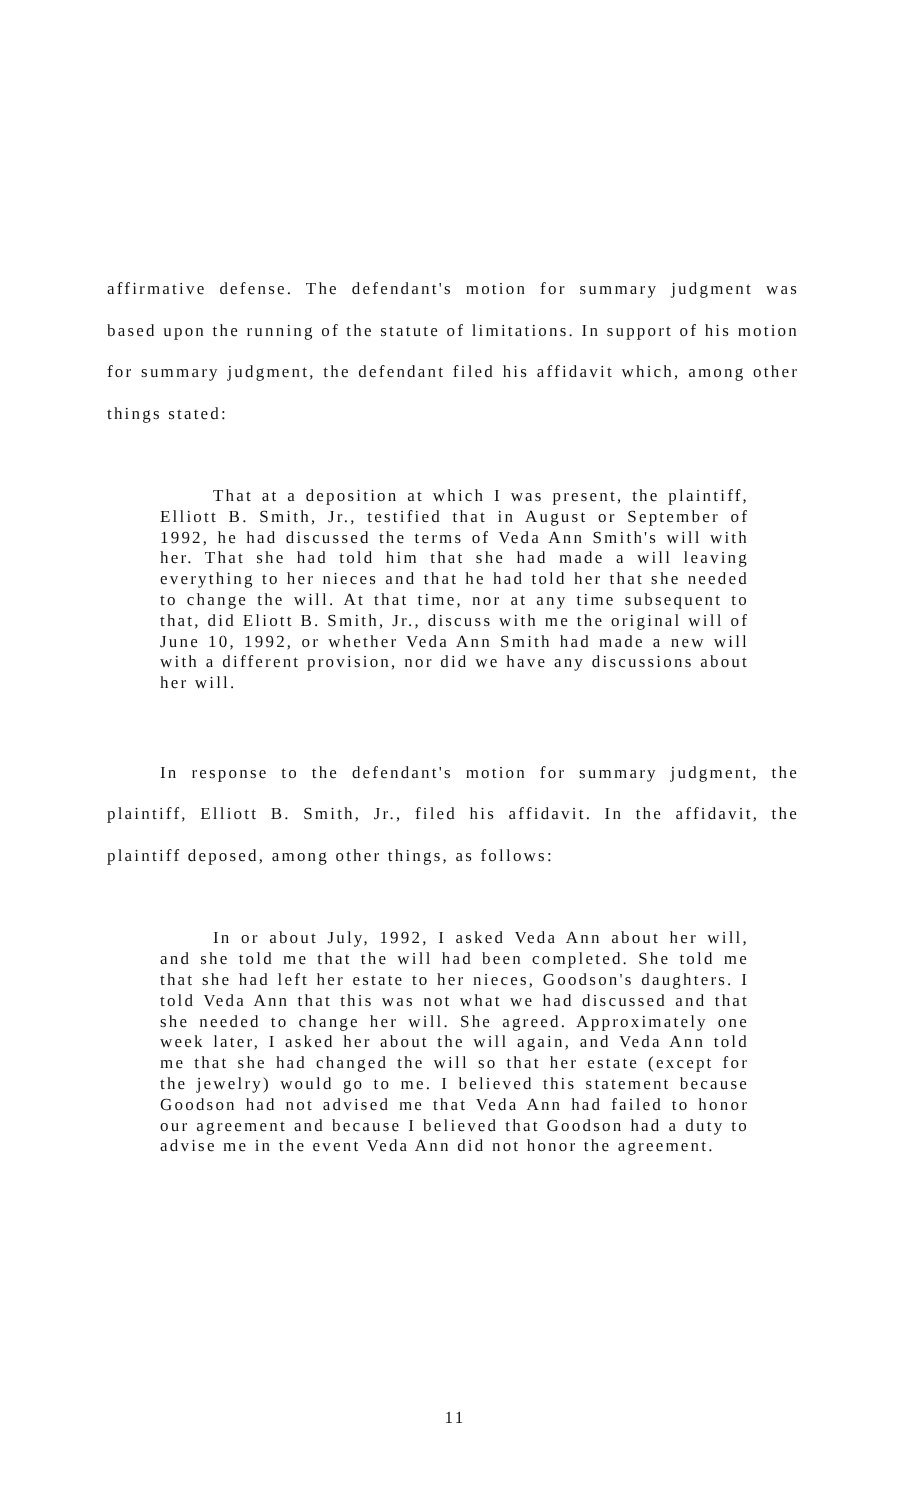affirmative defense. The defendant's motion for summary judgment was based upon the running of the statute of limitations. In support of his motion for summary judgment, the defendant filed his affidavit which, among other things stated:
That at a deposition at which I was present, the plaintiff, Elliott B. Smith, Jr., testified that in August or September of 1992, he had discussed the terms of Veda Ann Smith's will with her. That she had told him that she had made a will leaving everything to her nieces and that he had told her that she needed to change the will. At that time, nor at any time subsequent to that, did Eliott B. Smith, Jr., discuss with me the original will of June 10, 1992, or whether Veda Ann Smith had made a new will with a different provision, nor did we have any discussions about her will.
In response to the defendant's motion for summary judgment, the plaintiff, Elliott B. Smith, Jr., filed his affidavit. In the affidavit, the plaintiff deposed, among other things, as follows:
In or about July, 1992, I asked Veda Ann about her will, and she told me that the will had been completed. She told me that she had left her estate to her nieces, Goodson's daughters. I told Veda Ann that this was not what we had discussed and that she needed to change her will. She agreed. Approximately one week later, I asked her about the will again, and Veda Ann told me that she had changed the will so that her estate (except for the jewelry) would go to me. I believed this statement because Goodson had not advised me that Veda Ann had failed to honor our agreement and because I believed that Goodson had a duty to advise me in the event Veda Ann did not honor the agreement.
11